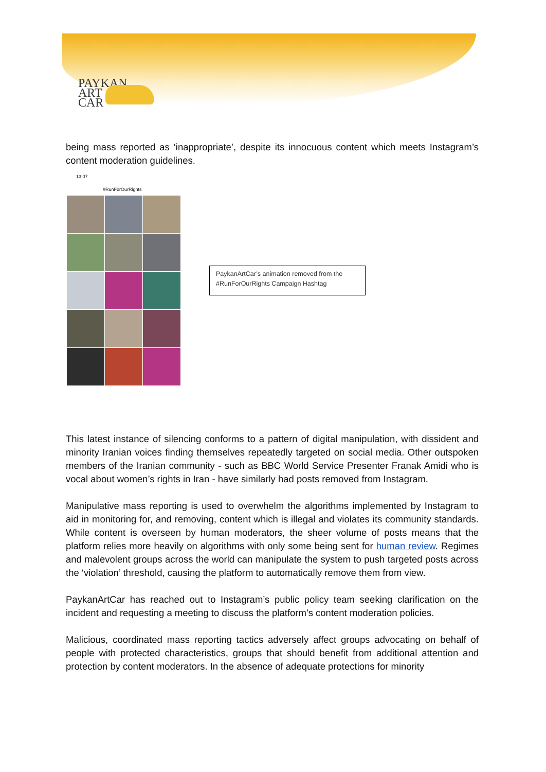PAYKAN
ART
CAR
being mass reported as ‘inappropriate’, despite its innocuous content which meets Instagram’s content moderation guidelines.
13:07
#RunForOurRights
PaykanArtCar’s animation removed from the
#RunForOurRights Campaign Hashtag
This latest instance of silencing conforms to a pattern of digital manipulation, with dissident and minority Iranian voices finding themselves repeatedly targeted on social media. Other outspoken members of the Iranian community - such as BBC World Service Presenter Franak Amidi who is vocal about women’s rights in Iran - have similarly had posts removed from Instagram.
Manipulative mass reporting is used to overwhelm the algorithms implemented by Instagram to aid in monitoring for, and removing, content which is illegal and violates its community standards. While content is overseen by human moderators, the sheer volume of posts means that the platform relies more heavily on algorithms with only some being sent for human review. Regimes and malevolent groups across the world can manipulate the system to push targeted posts across the ‘violation’ threshold, causing the platform to automatically remove them from view.
PaykanArtCar has reached out to Instagram’s public policy team seeking clarification on the incident and requesting a meeting to discuss the platform’s content moderation policies.
Malicious, coordinated mass reporting tactics adversely affect groups advocating on behalf of people with protected characteristics, groups that should benefit from additional attention and protection by content moderators. In the absence of adequate protections for minority